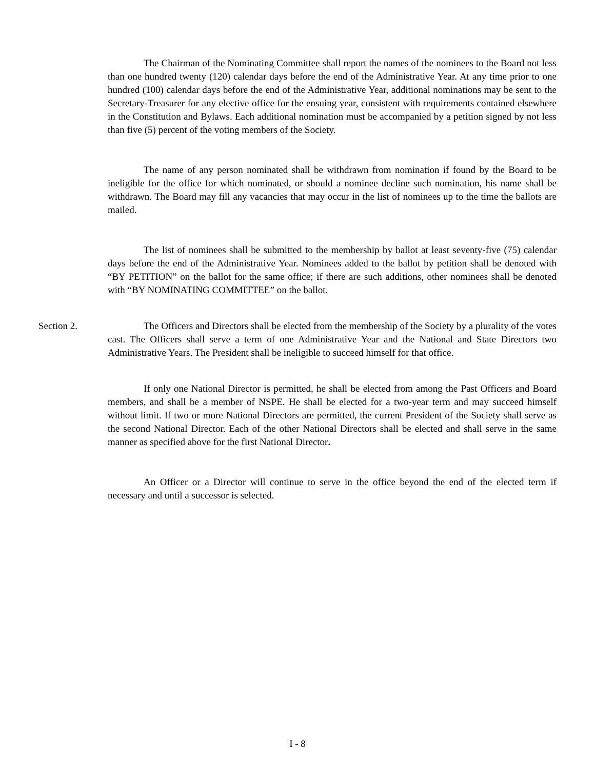The Chairman of the Nominating Committee shall report the names of the nominees to the Board not less than one hundred twenty (120) calendar days before the end of the Administrative Year. At any time prior to one hundred (100) calendar days before the end of the Administrative Year, additional nominations may be sent to the Secretary-Treasurer for any elective office for the ensuing year, consistent with requirements contained elsewhere in the Constitution and Bylaws. Each additional nomination must be accompanied by a petition signed by not less than five (5) percent of the voting members of the Society.
The name of any person nominated shall be withdrawn from nomination if found by the Board to be ineligible for the office for which nominated, or should a nominee decline such nomination, his name shall be withdrawn. The Board may fill any vacancies that may occur in the list of nominees up to the time the ballots are mailed.
The list of nominees shall be submitted to the membership by ballot at least seventy-five (75) calendar days before the end of the Administrative Year. Nominees added to the ballot by petition shall be denoted with “BY PETITION” on the ballot for the same office; if there are such additions, other nominees shall be denoted with “BY NOMINATING COMMITTEE” on the ballot.
Section 2. The Officers and Directors shall be elected from the membership of the Society by a plurality of the votes cast. The Officers shall serve a term of one Administrative Year and the National and State Directors two Administrative Years. The President shall be ineligible to succeed himself for that office.
If only one National Director is permitted, he shall be elected from among the Past Officers and Board members, and shall be a member of NSPE. He shall be elected for a two-year term and may succeed himself without limit. If two or more National Directors are permitted, the current President of the Society shall serve as the second National Director. Each of the other National Directors shall be elected and shall serve in the same manner as specified above for the first National Director.
An Officer or a Director will continue to serve in the office beyond the end of the elected term if necessary and until a successor is selected.
I - 8